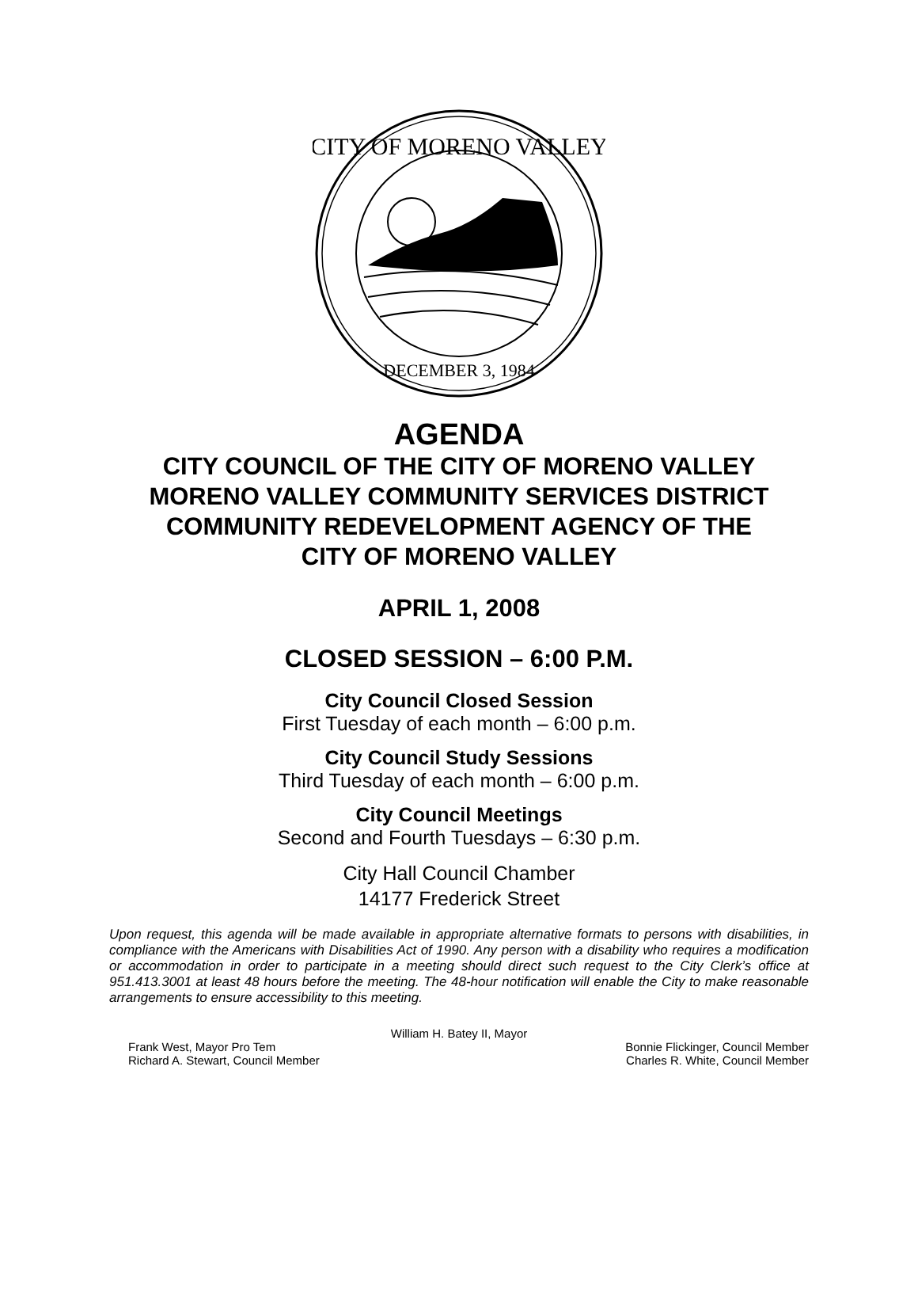CITY OF MORENO VALLEY
DECEMBER 3, 1984
AGENDA
CITY COUNCIL OF THE CITY OF MORENO VALLEY
MORENO VALLEY COMMUNITY SERVICES DISTRICT
COMMUNITY REDEVELOPMENT AGENCY OF THE
CITY OF MORENO VALLEY
APRIL 1, 2008
CLOSED SESSION – 6:00 P.M.
City Council Closed Session
First Tuesday of each month – 6:00 p.m.
City Council Study Sessions
Third Tuesday of each month – 6:00 p.m.
City Council Meetings
Second and Fourth Tuesdays – 6:30 p.m.
City Hall Council Chamber
14177 Frederick Street
Upon request, this agenda will be made available in appropriate alternative formats to persons with disabilities, in compliance with the Americans with Disabilities Act of 1990. Any person with a disability who requires a modification or accommodation in order to participate in a meeting should direct such request to the City Clerk’s office at 951.413.3001 at least 48 hours before the meeting. The 48-hour notification will enable the City to make reasonable arrangements to ensure accessibility to this meeting.
William H. Batey II, Mayor
Frank West, Mayor Pro Tem
Richard A. Stewart, Council Member Bonnie Flickinger, Council Member
Charles R. White, Council Member